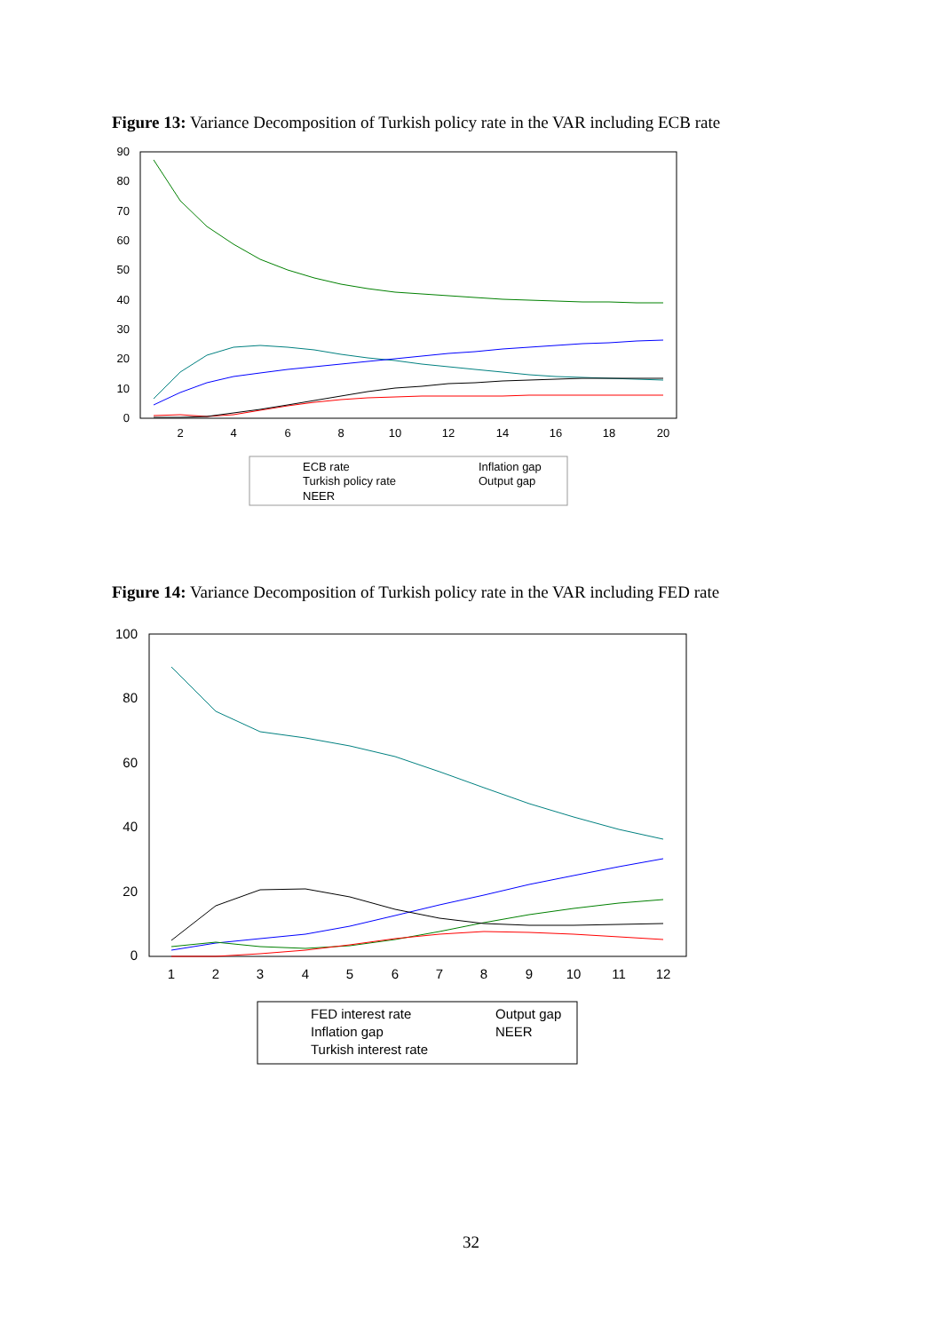Figure 13: Variance Decomposition of Turkish policy rate in the VAR including ECB rate
90
80
70
60
50
40
30
20
10
0
2
4
6
8
10
12
14
16
18
20
ECB rate
Inflation gap
Turkish policy rate
Output gap
NEER
Figure 14: Variance Decomposition of Turkish policy rate in the VAR including FED rate
100
80
60
40
20
0
1
2
3
4
5
6
7
8
9
10
11
12
FED interest rate
Output gap
Inflation gap
NEER
Turkish interest rate
32